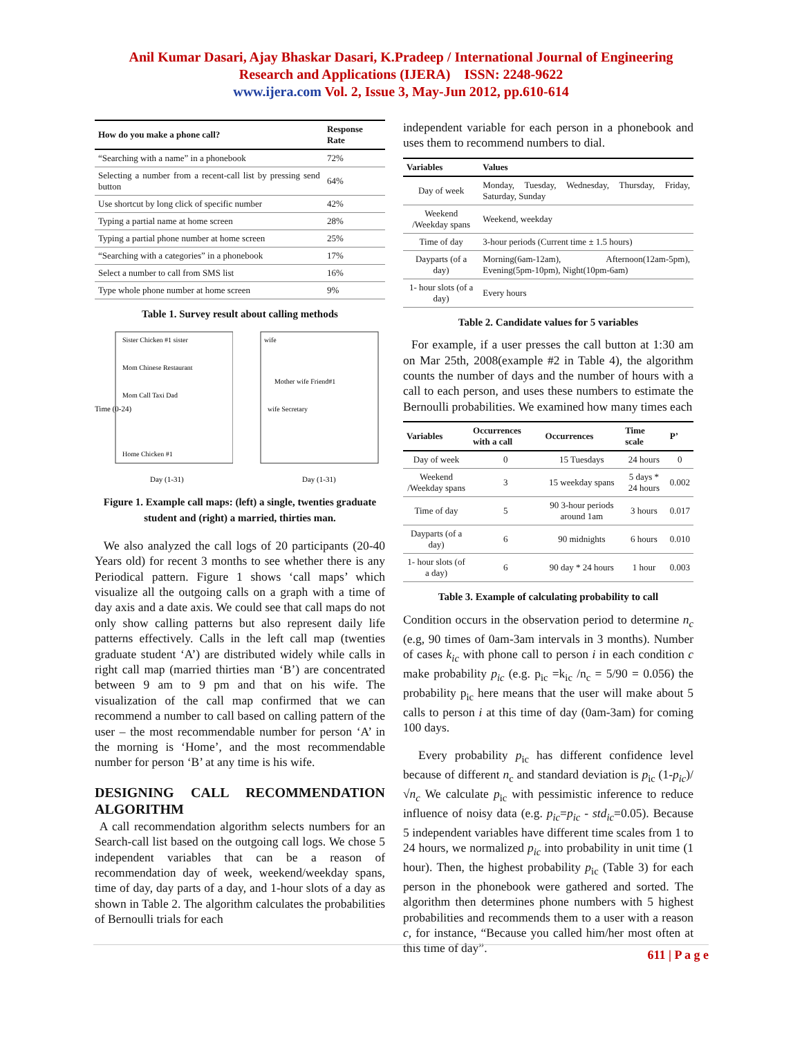Anil Kumar Dasari, Ajay Bhaskar Dasari, K.Pradeep / International Journal of Engineering
Research and Applications (IJERA) ISSN: 2248-9622
www.ijera.com Vol. 2, Issue 3, May-Jun 2012, pp.610-614
| How do you make a phone call? | Response Rate |
| --- | --- |
| “Searching with a name” in a phonebook | 72% |
| Selecting a number from a recent-call list by pressing send button | 64% |
| Use shortcut by long click of specific number | 42% |
| Typing a partial name at home screen | 28% |
| Typing a partial phone number at home screen | 25% |
| “Searching with a categories” in a phonebook | 17% |
| Select a number to call from SMS list | 16% |
| Type whole phone number at home screen | 9% |
Table 1. Survey result about calling methods
Sister Chicken #1 sister
Mom Chinese Restaurant
Mom Call Taxi Dad
Home Chicken #1
Day (1-31)
Time (0-24)
wife
Mother wife Friend#1
wife Secretary
Day (1-31)
Figure 1. Example call maps: (left) a single, twenties graduate student and (right) a married, thirties man.
We also analyzed the call logs of 20 participants (20-40 Years old) for recent 3 months to see whether there is any Periodical pattern. Figure 1 shows ‘call maps’ which visualize all the outgoing calls on a graph with a time of day axis and a date axis. We could see that call maps do not only show calling patterns but also represent daily life patterns effectively. Calls in the left call map (twenties graduate student ‘A’) are distributed widely while calls in right call map (married thirties man ‘B’) are concentrated between 9 am to 9 pm and that on his wife. The visualization of the call map confirmed that we can recommend a number to call based on calling pattern of the user – the most recommendable number for person ‘A’ in the morning is ‘Home’, and the most recommendable number for person ‘B’ at any time is his wife.
DESIGNING CALL RECOMMENDATION ALGORITHM
A call recommendation algorithm selects numbers for an Search-call list based on the outgoing call logs. We chose 5 independent variables that can be a reason of recommendation day of week, weekend/weekday spans, time of day, day parts of a day, and 1-hour slots of a day as shown in Table 2. The algorithm calculates the probabilities of Bernoulli trials for each
independent variable for each person in a phonebook and uses them to recommend numbers to dial.
| Variables | Values |
| --- | --- |
| Day of week | Monday, Tuesday, Wednesday, Thursday, Friday, Saturday, Sunday |
| Weekend /Weekday spans | Weekend, weekday |
| Time of day | 3-hour periods (Current time ± 1.5 hours) |
| Dayparts (of a day) | Morning(6am-12am), Afternoon(12am-5pm), Evening(5pm-10pm), Night(10pm-6am) |
| 1- hour slots (of a day) | Every hours |
Table 2. Candidate values for 5 variables
For example, if a user presses the call button at 1:30 am on Mar 25th, 2008(example #2 in Table 4), the algorithm counts the number of days and the number of hours with a call to each person, and uses these numbers to estimate the Bernoulli probabilities. We examined how many times each
| Variables | Occurrences with a call | Occurrences | Time scale | P’ |
| --- | --- | --- | --- | --- |
| Day of week | 0 | 15 Tuesdays | 24 hours | 0 |
| Weekend /Weekday spans | 3 | 15 weekday spans | 5 days * 24 hours | 0.002 |
| Time of day | 5 | 90 3-hour periods around 1am | 3 hours | 0.017 |
| Dayparts (of a day) | 6 | 90 midnights | 6 hours | 0.010 |
| 1- hour slots (of a day) | 6 | 90 day * 24 hours | 1 hour | 0.003 |
Table 3. Example of calculating probability to call
Condition occurs in the observation period to determine n<sub>c</sub> (e.g, 90 times of 0am-3am intervals in 3 months). Number of cases k<sub>ic</sub> with phone call to person i in each condition c make probability p<sub>ic</sub> (e.g. p<sub>ic</sub> =k<sub>ic</sub> /n<sub>c</sub> = 5/90 = 0.056) the probability p<sub>ic</sub> here means that the user will make about 5 calls to person i at this time of day (0am-3am) for coming 100 days.
Every probability p<sub>ic</sub> has different confidence level because of different n<sub>c</sub> and standard deviation is p<sub>ic</sub> (1-p<sub>ic</sub>)/√n<sub>c</sub> We calculate p<sub>ic</sub> with pessimistic inference to reduce influence of noisy data (e.g. p<sub>ic</sub>=p<sub>ic</sub> - std<sub>ic</sub>=0.05). Because 5 independent variables have different time scales from 1 to 24 hours, we normalized p<sub>ic</sub> into probability in unit time (1 hour). Then, the highest probability p<sub>ic</sub> (Table 3) for each person in the phonebook were gathered and sorted. The algorithm then determines phone numbers with 5 highest probabilities and recommends them to a user with a reason c, for instance, “Because you called him/her most often at this time of day”.
611 | P a g e